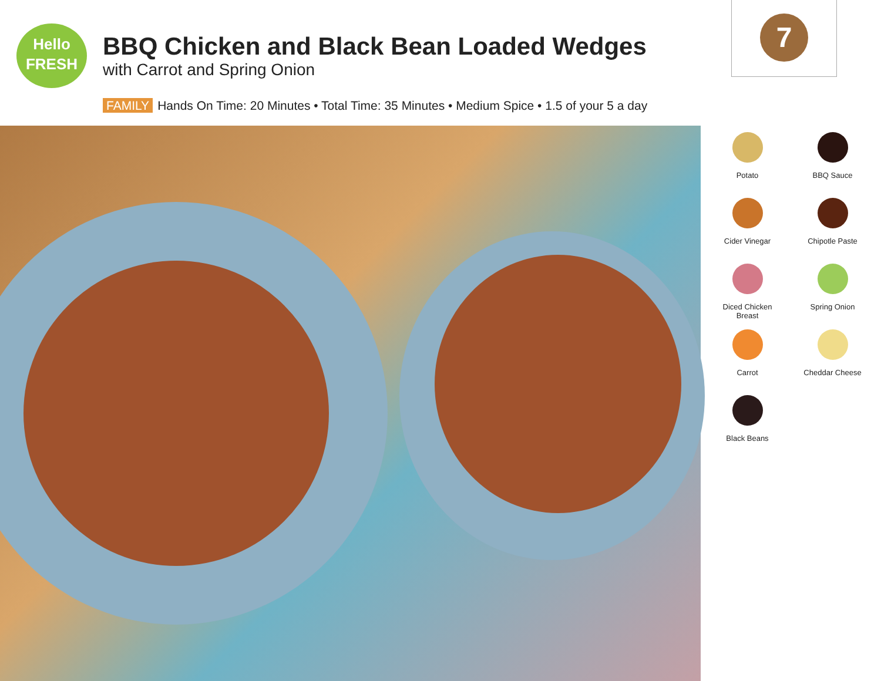Hello
FRESH
BBQ Chicken and Black Bean Loaded Wedges
with Carrot and Spring Onion
7
FAMILY Hands On Time: 20 Minutes • Total Time: 35 Minutes • Medium Spice • 1.5 of your 5 a day
Potato
BBQ Sauce
Cider Vinegar
Chipotle Paste
Diced Chicken
Breast
Spring Onion
Carrot
Cheddar Cheese
Black Beans